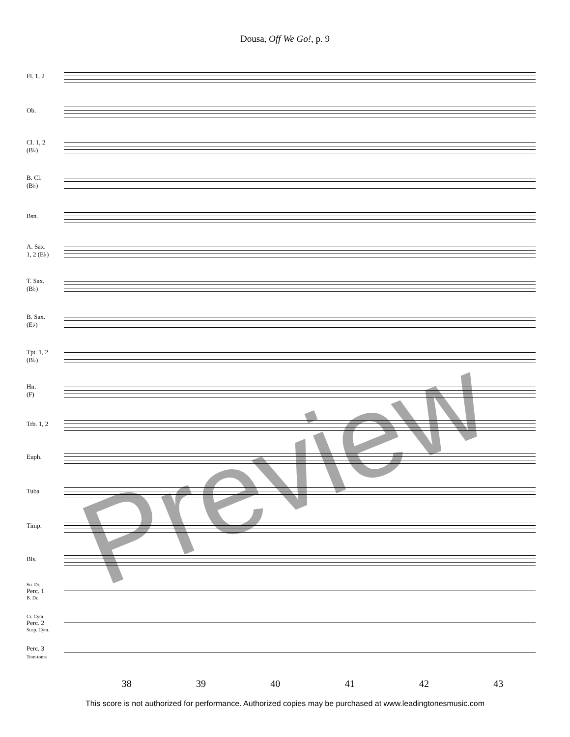Dousa, Off We Go!, p. 9
Fl. 1, 2
Ob.
Cl. 1, 2
(B♭)
B. Cl.
(B♭)
Bsn.
A. Sax.
1, 2 (E♭)
T. Sax.
(B♭)
B. Sax.
(E♭)
Tpt. 1, 2
(B♭)
Hn.
(F)
Trb. 1, 2
Euph.
Tuba
Timp.
Bls.
Sn. Dr.
Perc. 1
B. Dr.
Cr. Cym.
Perc. 2
Susp. Cym.
Perc. 3
Tom-toms
Preview
38 39 40 41 42 43
This score is not authorized for performance. Authorized copies may be purchased at www.leadingtonesmusic.com